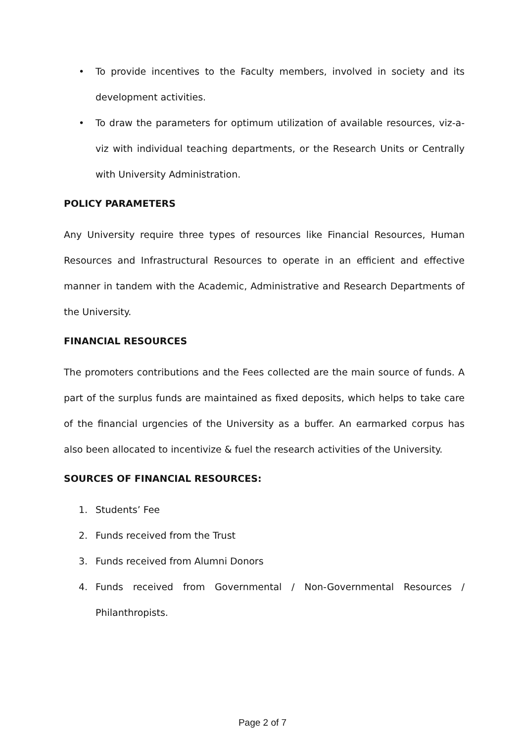• To provide incentives to the Faculty members, involved in society and its development activities.
• To draw the parameters for optimum utilization of available resources, viz-a-viz with individual teaching departments, or the Research Units or Centrally with University Administration.
POLICY PARAMETERS
Any University require three types of resources like Financial Resources, Human Resources and Infrastructural Resources to operate in an efficient and effective manner in tandem with the Academic, Administrative and Research Departments of the University.
FINANCIAL RESOURCES
The promoters contributions and the Fees collected are the main source of funds. A part of the surplus funds are maintained as fixed deposits, which helps to take care of the financial urgencies of the University as a buffer. An earmarked corpus has also been allocated to incentivize & fuel the research activities of the University.
SOURCES OF FINANCIAL RESOURCES:
1. Students’ Fee
2. Funds received from the Trust
3. Funds received from Alumni Donors
4. Funds received from Governmental / Non-Governmental Resources / Philanthropists.
Page 2 of 7